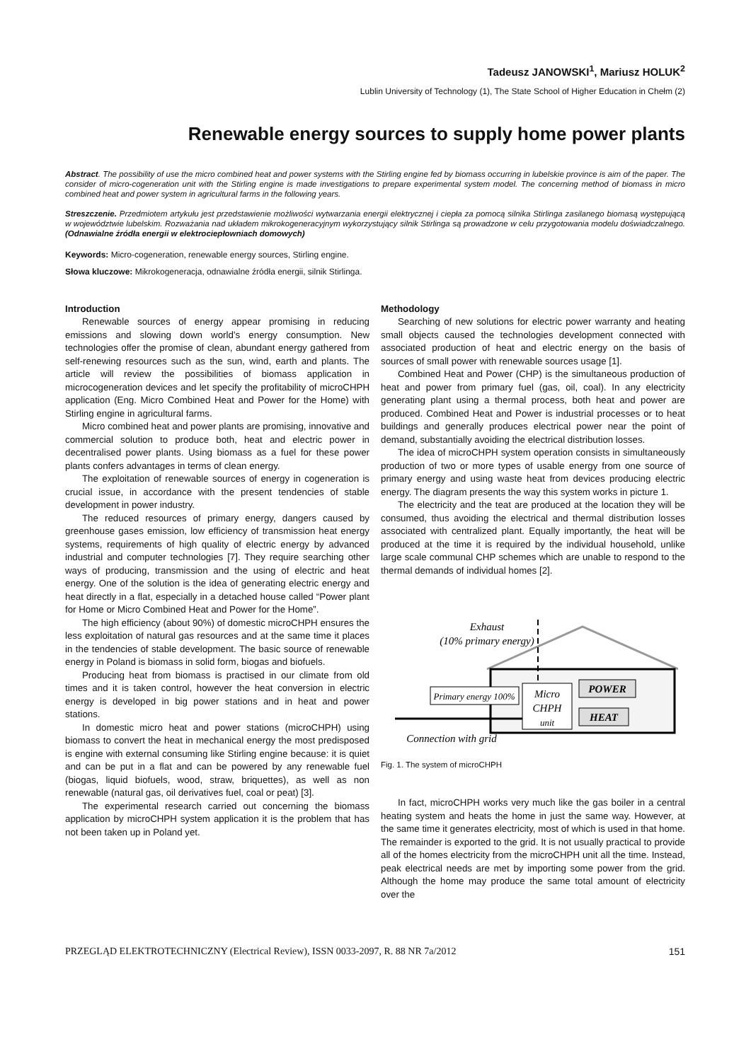Tadeusz JANOWSKI<sup>1</sup>, Mariusz HOLUK<sup>2</sup>
Lublin University of Technology (1), The State School of Higher Education in Chełm (2)
Renewable energy sources to supply home power plants
Abstract. The possibility of use the micro combined heat and power systems with the Stirling engine fed by biomass occurring in lubelskie province is aim of the paper. The consider of micro-cogeneration unit with the Stirling engine is made investigations to prepare experimental system model. The concerning method of biomass in micro combined heat and power system in agricultural farms in the following years.
Streszczenie. Przedmiotem artykułu jest przedstawienie możliwości wytwarzania energii elektrycznej i ciepła za pomocą silnika Stirlinga zasilanego biomasą występującą w województwie lubelskim. Rozważania nad układem mikrokogeneracyjnym wykorzystujący silnik Stirlinga są prowadzone w celu przygotowania modelu doświadczalnego. (Odnawialne źródła energii w elektrociepłowniach domowych)
Keywords: Micro-cogeneration, renewable energy sources, Stirling engine.
Słowa kluczowe: Mikrokogeneracja, odnawialne źródła energii, silnik Stirlinga.
Introduction
Renewable sources of energy appear promising in reducing emissions and slowing down world’s energy consumption. New technologies offer the promise of clean, abundant energy gathered from self-renewing resources such as the sun, wind, earth and plants. The article will review the possibilities of biomass application in microcogeneration devices and let specify the profitability of microCHPH application (Eng. Micro Combined Heat and Power for the Home) with Stirling engine in agricultural farms.
Micro combined heat and power plants are promising, innovative and commercial solution to produce both, heat and electric power in decentralised power plants. Using biomass as a fuel for these power plants confers advantages in terms of clean energy.
The exploitation of renewable sources of energy in cogeneration is crucial issue, in accordance with the present tendencies of stable development in power industry.
The reduced resources of primary energy, dangers caused by greenhouse gases emission, low efficiency of transmission heat energy systems, requirements of high quality of electric energy by advanced industrial and computer technologies [7]. They require searching other ways of producing, transmission and the using of electric and heat energy. One of the solution is the idea of generating electric energy and heat directly in a flat, especially in a detached house called “Power plant for Home or Micro Combined Heat and Power for the Home”.
The high efficiency (about 90%) of domestic microCHPH ensures the less exploitation of natural gas resources and at the same time it places in the tendencies of stable development. The basic source of renewable energy in Poland is biomass in solid form, biogas and biofuels.
Producing heat from biomass is practised in our climate from old times and it is taken control, however the heat conversion in electric energy is developed in big power stations and in heat and power stations.
In domestic micro heat and power stations (microCHPH) using biomass to convert the heat in mechanical energy the most predisposed is engine with external consuming like Stirling engine because: it is quiet and can be put in a flat and can be powered by any renewable fuel (biogas, liquid biofuels, wood, straw, briquettes), as well as non renewable (natural gas, oil derivatives fuel, coal or peat) [3].
The experimental research carried out concerning the biomass application by microCHPH system application it is the problem that has not been taken up in Poland yet.
Methodology
Searching of new solutions for electric power warranty and heating small objects caused the technologies development connected with associated production of heat and electric energy on the basis of sources of small power with renewable sources usage [1].
Combined Heat and Power (CHP) is the simultaneous production of heat and power from primary fuel (gas, oil, coal). In any electricity generating plant using a thermal process, both heat and power are produced. Combined Heat and Power is industrial processes or to heat buildings and generally produces electrical power near the point of demand, substantially avoiding the electrical distribution losses.
The idea of microCHPH system operation consists in simultaneously production of two or more types of usable energy from one source of primary energy and using waste heat from devices producing electric energy. The diagram presents the way this system works in picture 1.
The electricity and the teat are produced at the location they will be consumed, thus avoiding the electrical and thermal distribution losses associated with centralized plant. Equally importantly, the heat will be produced at the time it is required by the individual household, unlike large scale communal CHP schemes which are unable to respond to the thermal demands of individual homes [2].
Exhaust
(10% primary energy)
Micro
CHPH
unit
Primary energy 100%
POWER
HEAT
Connection with grid
Fig. 1. The system of microCHPH
In fact, microCHPH works very much like the gas boiler in a central heating system and heats the home in just the same way. However, at the same time it generates electricity, most of which is used in that home. The remainder is exported to the grid. It is not usually practical to provide all of the homes electricity from the microCHPH unit all the time. Instead, peak electrical needs are met by importing some power from the grid. Although the home may produce the same total amount of electricity over the
PRZEGLĄD ELEKTROTECHNICZNY (Electrical Review), ISSN 0033-2097, R. 88 NR 7a/2012 151